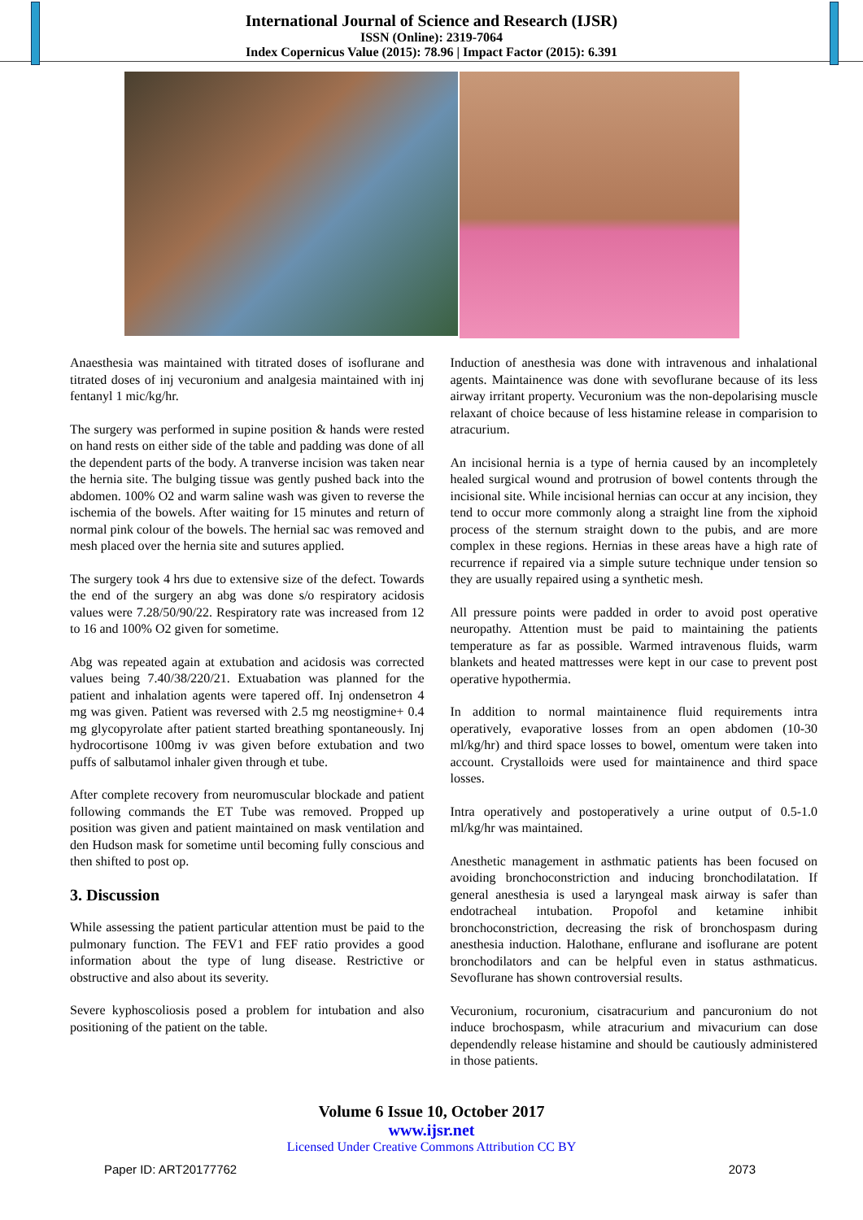International Journal of Science and Research (IJSR)
ISSN (Online): 2319-7064
Index Copernicus Value (2015): 78.96 | Impact Factor (2015): 6.391
Anaesthesia was maintained with titrated doses of isoflurane and titrated doses of inj vecuronium and analgesia maintained with inj fentanyl 1 mic/kg/hr.
The surgery was performed in supine position & hands were rested on hand rests on either side of the table and padding was done of all the dependent parts of the body. A tranverse incision was taken near the hernia site. The bulging tissue was gently pushed back into the abdomen. 100% O2 and warm saline wash was given to reverse the ischemia of the bowels. After waiting for 15 minutes and return of normal pink colour of the bowels. The hernial sac was removed and mesh placed over the hernia site and sutures applied.
The surgery took 4 hrs due to extensive size of the defect. Towards the end of the surgery an abg was done s/o respiratory acidosis values were 7.28/50/90/22. Respiratory rate was increased from 12 to 16 and 100% O2 given for sometime.
Abg was repeated again at extubation and acidosis was corrected values being 7.40/38/220/21. Extuabation was planned for the patient and inhalation agents were tapered off. Inj ondensetron 4 mg was given. Patient was reversed with 2.5 mg neostigmine+ 0.4 mg glycopyrolate after patient started breathing spontaneously. Inj hydrocortisone 100mg iv was given before extubation and two puffs of salbutamol inhaler given through et tube.
After complete recovery from neuromuscular blockade and patient following commands the ET Tube was removed. Propped up position was given and patient maintained on mask ventilation and den Hudson mask for sometime until becoming fully conscious and then shifted to post op.
3. Discussion
While assessing the patient particular attention must be paid to the pulmonary function. The FEV1 and FEF ratio provides a good information about the type of lung disease. Restrictive or obstructive and also about its severity.
Severe kyphoscoliosis posed a problem for intubation and also positioning of the patient on the table.
Induction of anesthesia was done with intravenous and inhalational agents. Maintainence was done with sevoflurane because of its less airway irritant property. Vecuronium was the non-depolarising muscle relaxant of choice because of less histamine release in comparision to atracurium.
An incisional hernia is a type of hernia caused by an incompletely healed surgical wound and protrusion of bowel contents through the incisional site. While incisional hernias can occur at any incision, they tend to occur more commonly along a straight line from the xiphoid process of the sternum straight down to the pubis, and are more complex in these regions. Hernias in these areas have a high rate of recurrence if repaired via a simple suture technique under tension so they are usually repaired using a synthetic mesh.
All pressure points were padded in order to avoid post operative neuropathy. Attention must be paid to maintaining the patients temperature as far as possible. Warmed intravenous fluids, warm blankets and heated mattresses were kept in our case to prevent post operative hypothermia.
In addition to normal maintainence fluid requirements intra operatively, evaporative losses from an open abdomen (10-30 ml/kg/hr) and third space losses to bowel, omentum were taken into account. Crystalloids were used for maintainence and third space losses.
Intra operatively and postoperatively a urine output of 0.5-1.0 ml/kg/hr was maintained.
Anesthetic management in asthmatic patients has been focused on avoiding bronchoconstriction and inducing bronchodilatation. If general anesthesia is used a laryngeal mask airway is safer than endotracheal intubation. Propofol and ketamine inhibit bronchoconstriction, decreasing the risk of bronchospasm during anesthesia induction. Halothane, enflurane and isoflurane are potent bronchodilators and can be helpful even in status asthmaticus. Sevoflurane has shown controversial results.
Vecuronium, rocuronium, cisatracurium and pancuronium do not induce brochospasm, while atracurium and mivacurium can dose dependendly release histamine and should be cautiously administered in those patients.
Volume 6 Issue 10, October 2017
www.ijsr.net
Licensed Under Creative Commons Attribution CC BY
Paper ID: ART20177762 2073